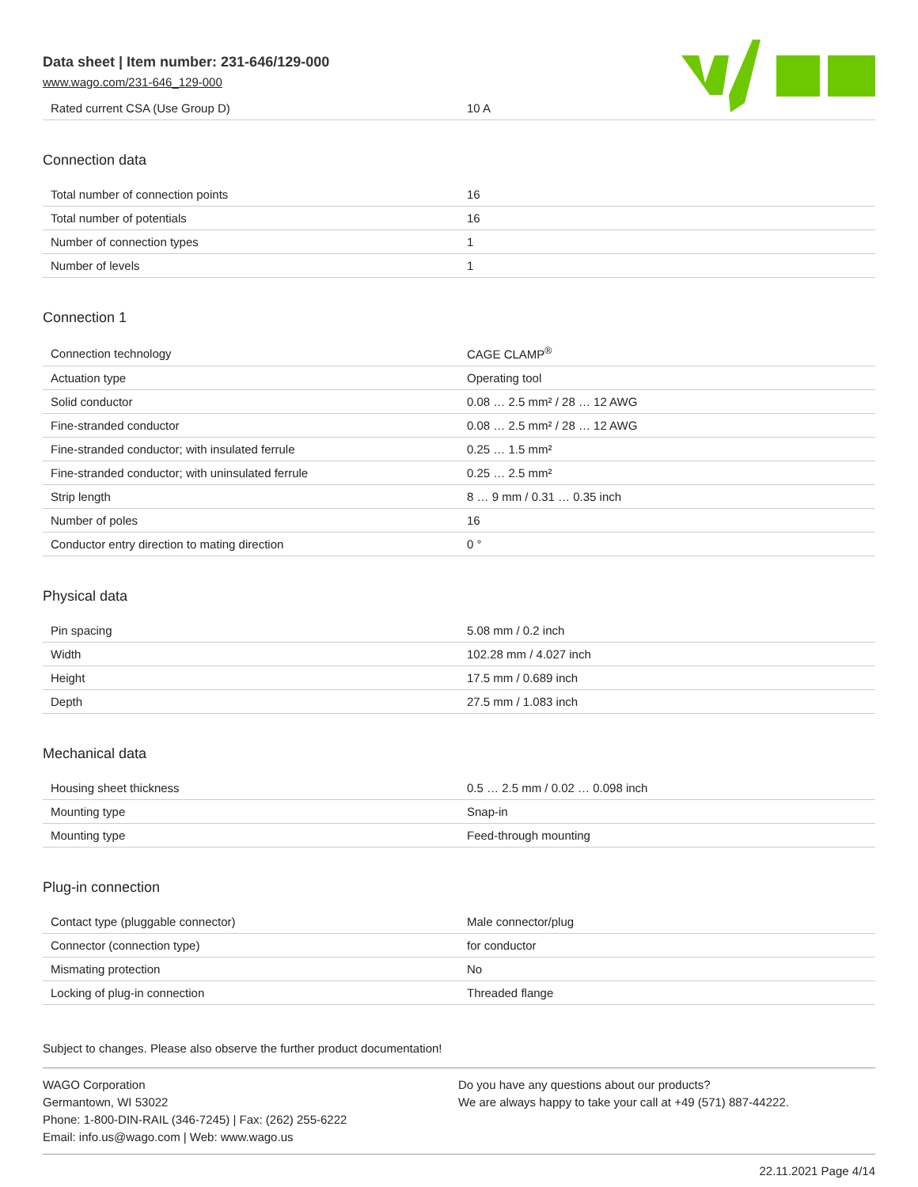Data sheet | Item number: 231-646/129-000
www.wago.com/231-646_129-000
| Rated current CSA (Use Group D) | 10 A |
Connection data
| Total number of connection points | 16 |
| Total number of potentials | 16 |
| Number of connection types | 1 |
| Number of levels | 1 |
Connection 1
| Connection technology | CAGE CLAMP<sup>®</sup> |
| Actuation type | Operating tool |
| Solid conductor | 0.08 … 2.5 mm² / 28 … 12 AWG |
| Fine-stranded conductor | 0.08 … 2.5 mm² / 28 … 12 AWG |
| Fine-stranded conductor; with insulated ferrule | 0.25 … 1.5 mm² |
| Fine-stranded conductor; with uninsulated ferrule | 0.25 … 2.5 mm² |
| Strip length | 8 … 9 mm / 0.31 … 0.35 inch |
| Number of poles | 16 |
| Conductor entry direction to mating direction | 0 ° |
Physical data
| Pin spacing | 5.08 mm / 0.2 inch |
| Width | 102.28 mm / 4.027 inch |
| Height | 17.5 mm / 0.689 inch |
| Depth | 27.5 mm / 1.083 inch |
Mechanical data
| Housing sheet thickness | 0.5 … 2.5 mm / 0.02 … 0.098 inch |
| Mounting type | Snap-in |
| Mounting type | Feed-through mounting |
Plug-in connection
| Contact type (pluggable connector) | Male connector/plug |
| Connector (connection type) | for conductor |
| Mismating protection | No |
| Locking of plug-in connection | Threaded flange |
Subject to changes. Please also observe the further product documentation!
WAGO Corporation
Germantown, WI 53022
Phone: 1-800-DIN-RAIL (346-7245) | Fax: (262) 255-6222
Email: info.us@wago.com | Web: www.wago.us
Do you have any questions about our products?
We are always happy to take your call at +49 (571) 887-44222.
22.11.2021 Page 4/14